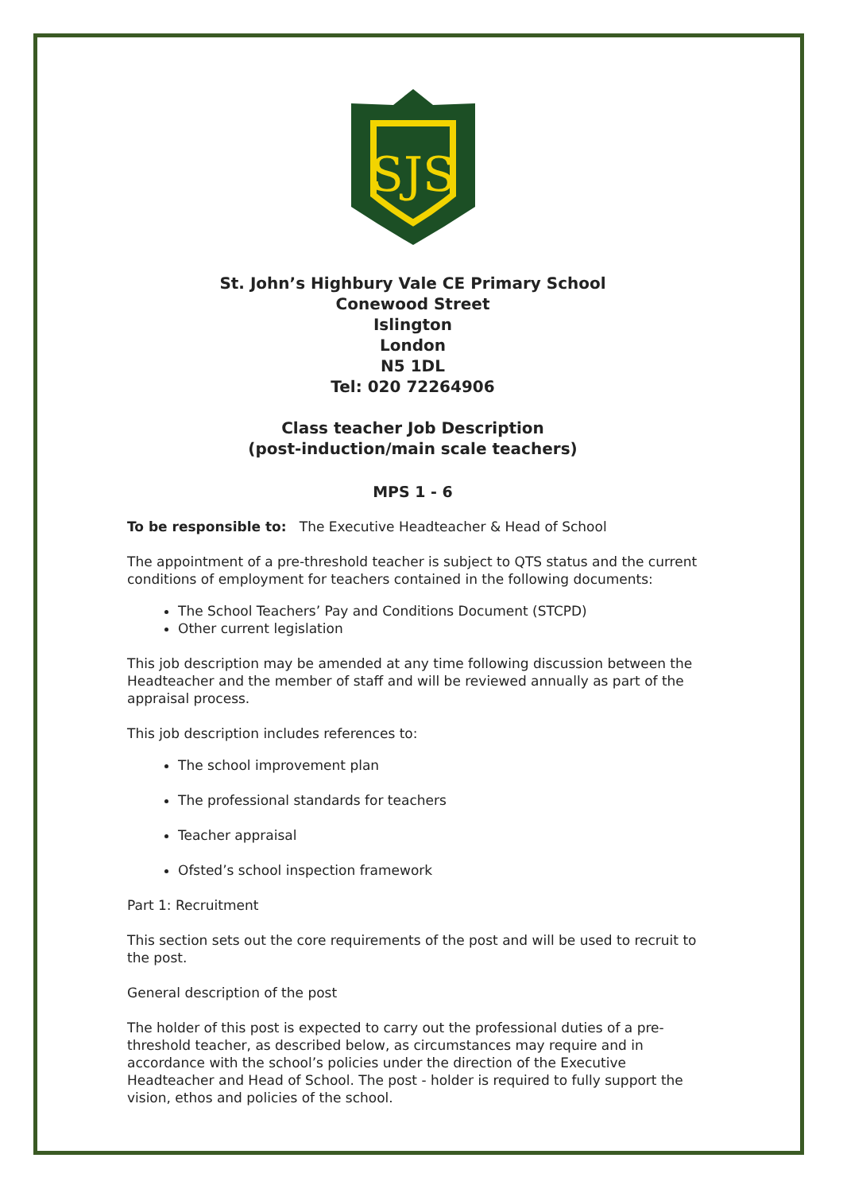SJS
St. John’s Highbury Vale CE Primary School
Conewood Street
Islington
London
N5 1DL
Tel: 020 72264906
Class teacher Job Description
(post-induction/main scale teachers)
MPS 1 - 6
To be responsible to: The Executive Headteacher & Head of School
The appointment of a pre-threshold teacher is subject to QTS status and the current conditions of employment for teachers contained in the following documents:
The School Teachers’ Pay and Conditions Document (STCPD)
Other current legislation
This job description may be amended at any time following discussion between the Headteacher and the member of staff and will be reviewed annually as part of the appraisal process.
This job description includes references to:
The school improvement plan
The professional standards for teachers
Teacher appraisal
Ofsted’s school inspection framework
Part 1: Recruitment
This section sets out the core requirements of the post and will be used to recruit to the post.
General description of the post
The holder of this post is expected to carry out the professional duties of a pre-threshold teacher, as described below, as circumstances may require and in accordance with the school’s policies under the direction of the Executive Headteacher and Head of School. The post - holder is required to fully support the vision, ethos and policies of the school.